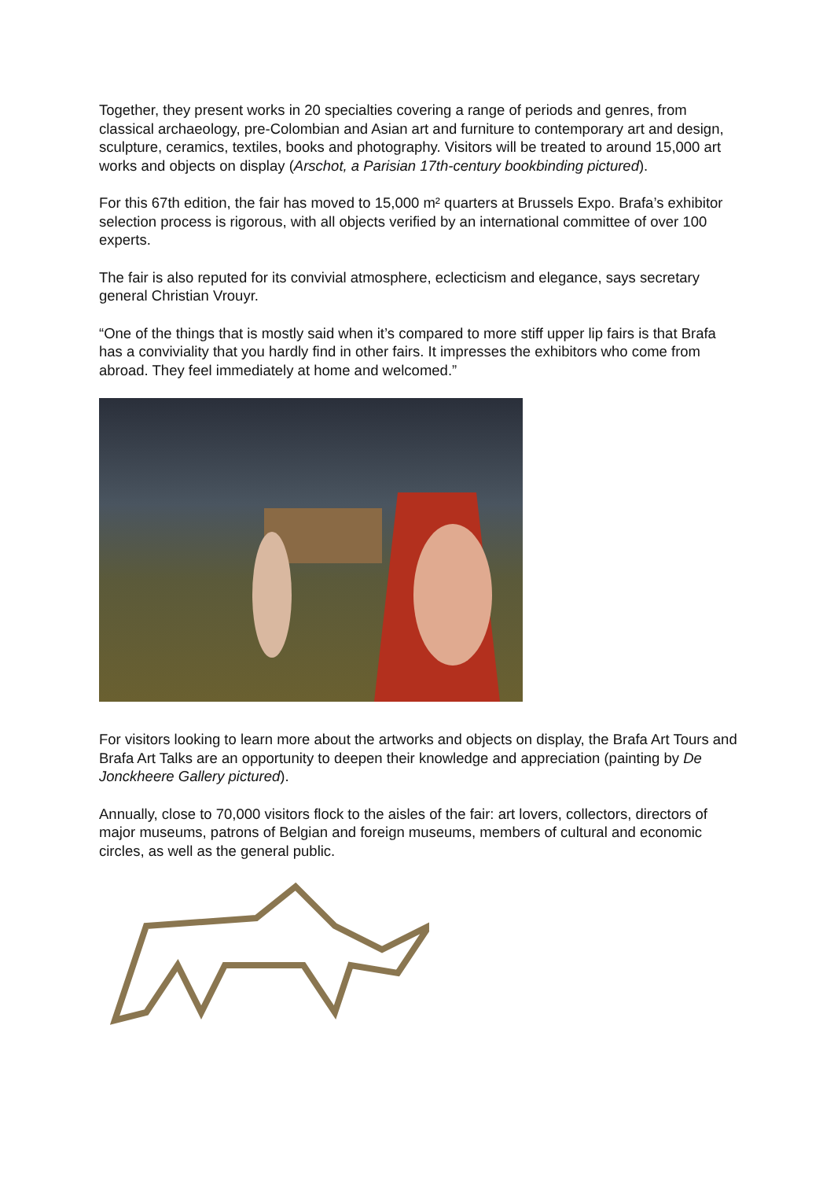Together, they present works in 20 specialties covering a range of periods and genres, from classical archaeology, pre-Colombian and Asian art and furniture to contemporary art and design, sculpture, ceramics, textiles, books and photography. Visitors will be treated to around 15,000 art works and objects on display (Arschot, a Parisian 17th-century bookbinding pictured).
For this 67th edition, the fair has moved to 15,000 m² quarters at Brussels Expo. Brafa’s exhibitor selection process is rigorous, with all objects verified by an international committee of over 100 experts.
The fair is also reputed for its convivial atmosphere, eclecticism and elegance, says secretary general Christian Vrouyr.
“One of the things that is mostly said when it’s compared to more stiff upper lip fairs is that Brafa has a conviviality that you hardly find in other fairs. It impresses the exhibitors who come from abroad. They feel immediately at home and welcomed.”
For visitors looking to learn more about the artworks and objects on display, the Brafa Art Tours and Brafa Art Talks are an opportunity to deepen their knowledge and appreciation (painting by De Jonckheere Gallery pictured).
Annually, close to 70,000 visitors flock to the aisles of the fair: art lovers, collectors, directors of major museums, patrons of Belgian and foreign museums, members of cultural and economic circles, as well as the general public.